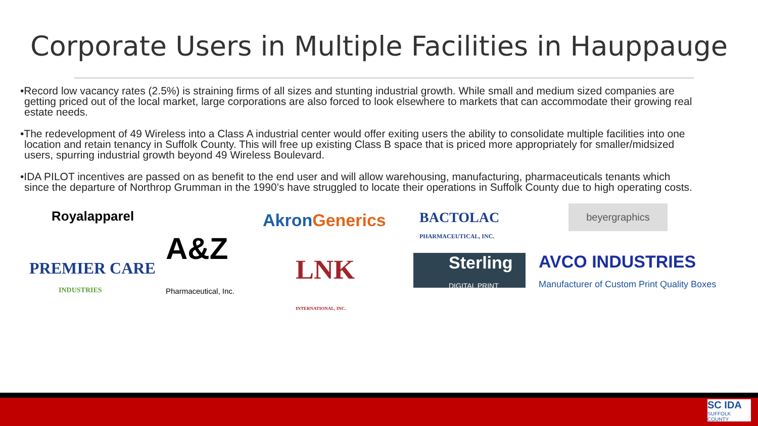Corporate Users in Multiple Facilities in Hauppauge
•Record low vacancy rates (2.5%) is straining firms of all sizes and stunting industrial growth. While small and medium sized companies are getting priced out of the local market, large corporations are also forced to look elsewhere to markets that can accommodate their growing real estate needs.
•The redevelopment of 49 Wireless into a Class A industrial center would offer exiting users the ability to consolidate multiple facilities into one location and retain tenancy in Suffolk County. This will free up existing Class B space that is priced more appropriately for smaller/midsized users, spurring industrial growth beyond 49 Wireless Boulevard.
•IDA PILOT incentives are passed on as benefit to the end user and will allow warehousing, manufacturing, pharmaceuticals tenants which since the departure of Northrop Grumman in the 1990’s have struggled to locate their operations in Suffolk County due to high operating costs.
Royalapparel AkronGenerics
BACTOLAC
PHARMACEUTICAL, INC.
beyergraphics
PREMIER CARE
INDUSTRIES
A&Z
Pharmaceutical, Inc.
LNK
INTERNATIONAL, INC.
Sterling
DIGITAL PRINT
AVCO INDUSTRIES
Manufacturer of Custom Print Quality Boxes
SC IDA SUFFOLK COUNTY